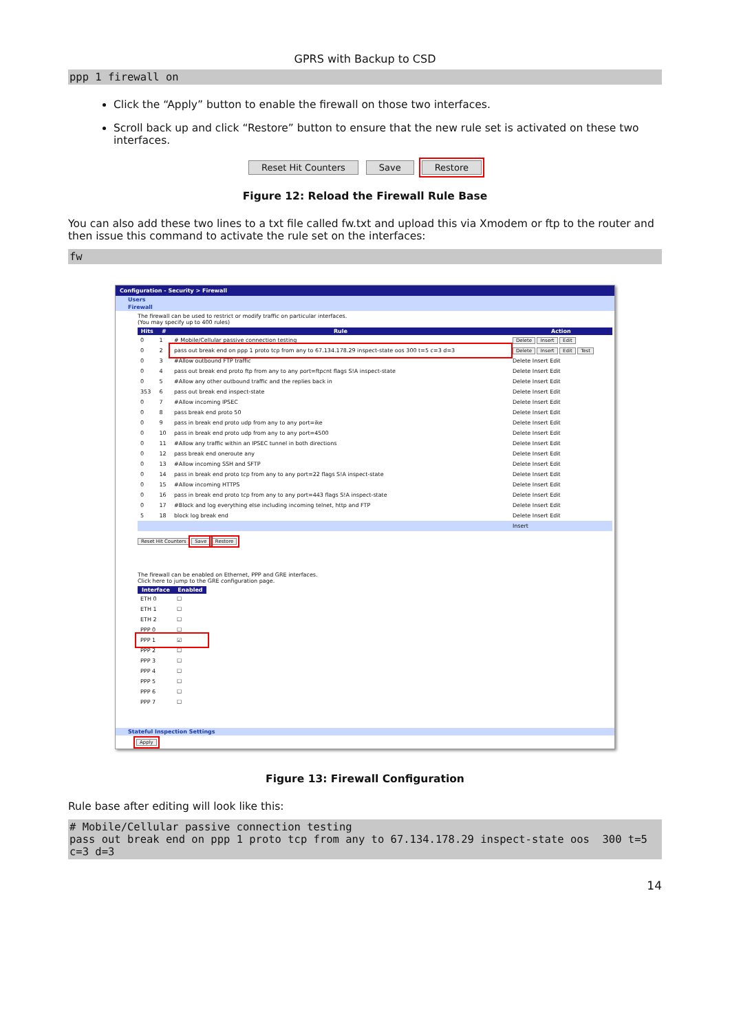GPRS with Backup to CSD
ppp 1 firewall on
Click the “Apply” button to enable the firewall on those two interfaces.
Scroll back up and click “Restore” button to ensure that the new rule set is activated on these two interfaces.
Reset Hit Counters Save Restore
Figure 12: Reload the Firewall Rule Base
You can also add these two lines to a txt file called fw.txt and upload this via Xmodem or ftp to the router and then issue this command to activate the rule set on the interfaces:
fw
Configuration - Security > Firewall
Users
Firewall
The firewall can be used to restrict or modify traffic on particular interfaces.
(You may specify up to 400 rules)
| Hits | # | Rule | Action |
| --- | --- | --- | --- |
| 0 | 1 | # Mobile/Cellular passive connection testing | Delete Insert Edit |
| 0 | 2 | pass out break end on ppp 1 proto tcp from any to 67.134.178.29 inspect-state oos 300 t=5 c=3 d=3 | Delete Insert Edit Test |
| 0 | 3 | #Allow outbound FTP traffic | Delete Insert Edit |
| 0 | 4 | pass out break end proto ftp from any to any port=ftpcnt flags S!A inspect-state | Delete Insert Edit |
| 0 | 5 | #Allow any other outbound traffic and the replies back in | Delete Insert Edit |
| 353 | 6 | pass out break end inspect-state | Delete Insert Edit |
| 0 | 7 | #Allow incoming IPSEC | Delete Insert Edit |
| 0 | 8 | pass break end proto 50 | Delete Insert Edit |
| 0 | 9 | pass in break end proto udp from any to any port=ike | Delete Insert Edit |
| 0 | 10 | pass in break end proto udp from any to any port=4500 | Delete Insert Edit |
| 0 | 11 | #Allow any traffic within an IPSEC tunnel in both directions | Delete Insert Edit |
| 0 | 12 | pass break end oneroute any | Delete Insert Edit |
| 0 | 13 | #Allow incoming SSH and SFTP | Delete Insert Edit |
| 0 | 14 | pass in break end proto tcp from any to any port=22 flags S!A inspect-state | Delete Insert Edit |
| 0 | 15 | #Allow incoming HTTPS | Delete Insert Edit |
| 0 | 16 | pass in break end proto tcp from any to any port=443 flags S!A inspect-state | Delete Insert Edit |
| 0 | 17 | #Block and log everything else including incoming telnet, http and FTP | Delete Insert Edit |
| 5 | 18 | block log break end | Delete Insert Edit |
| | | | Insert |
Reset Hit Counters Save Restore
The firewall can be enabled on Ethernet, PPP and GRE interfaces.
Click here to jump to the GRE configuration page.
| Interface | Enabled |
| --- | --- |
| ETH 0 | ☐ |
| ETH 1 | ☐ |
| ETH 2 | ☐ |
| PPP 0 | ☐ |
| PPP 1 | ☑ |
| PPP 2 | ☐ |
| PPP 3 | ☐ |
| PPP 4 | ☐ |
| PPP 5 | ☐ |
| PPP 6 | ☐ |
| PPP 7 | ☐ |
Stateful Inspection Settings
Apply
Figure 13: Firewall Configuration
Rule base after editing will look like this:
# Mobile/Cellular passive connection testing
pass out break end on ppp 1 proto tcp from any to 67.134.178.29 inspect-state oos 300 t=5 c=3 d=3
14